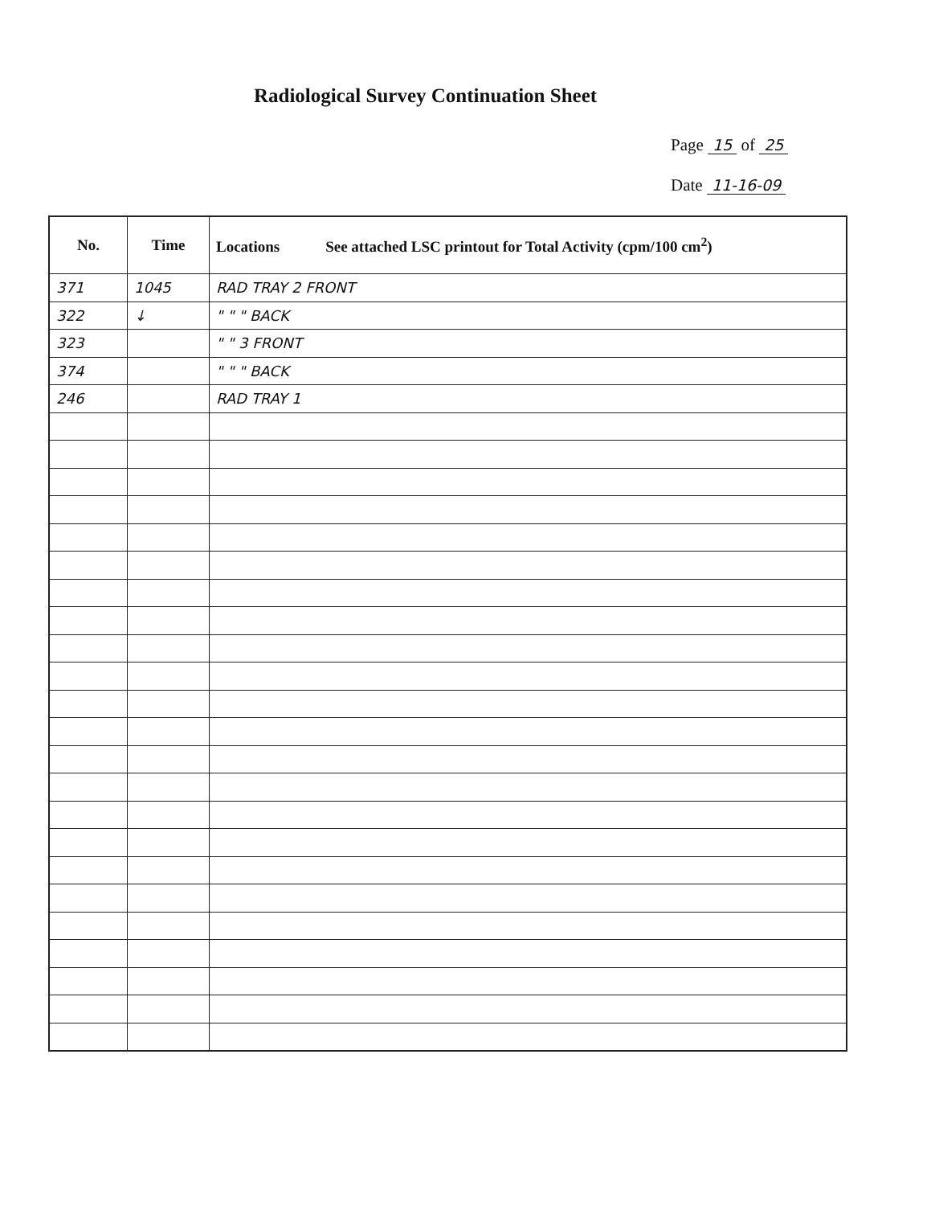Radiological Survey Continuation Sheet
Page 15 of 25
Date 11-16-09
| No. | Time | Locations See attached LSC printout for Total Activity (cpm/100 cm<sup>2</sup>) |
| --- | --- | --- |
| 371 | 1045 | RAD TRAY 2 FRONT |
| 322 | ↓ | " " " BACK |
| 323 | | " " 3 FRONT |
| 374 | | " " " BACK |
| 246 | | RAD TRAY 1 |